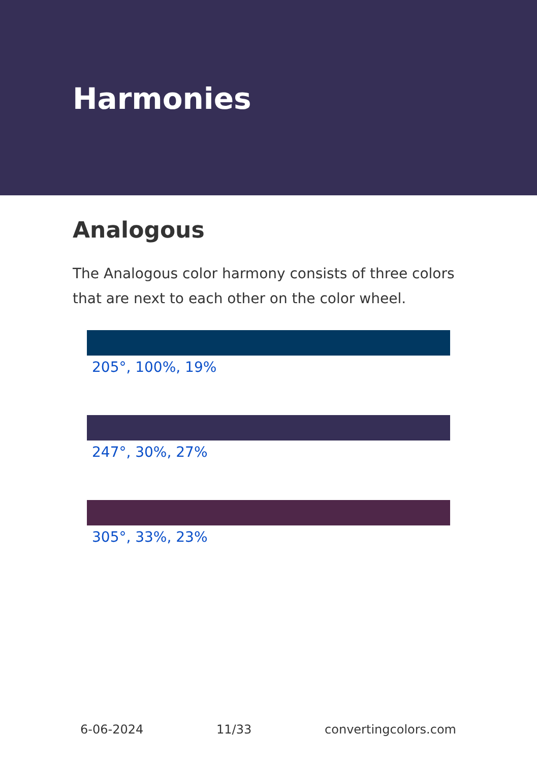Harmonies
Analogous
The Analogous color harmony consists of three colors that are next to each other on the color wheel.
205°, 100%, 19%
247°, 30%, 27%
305°, 33%, 23%
6-06-2024 11/33 convertingcolors.com